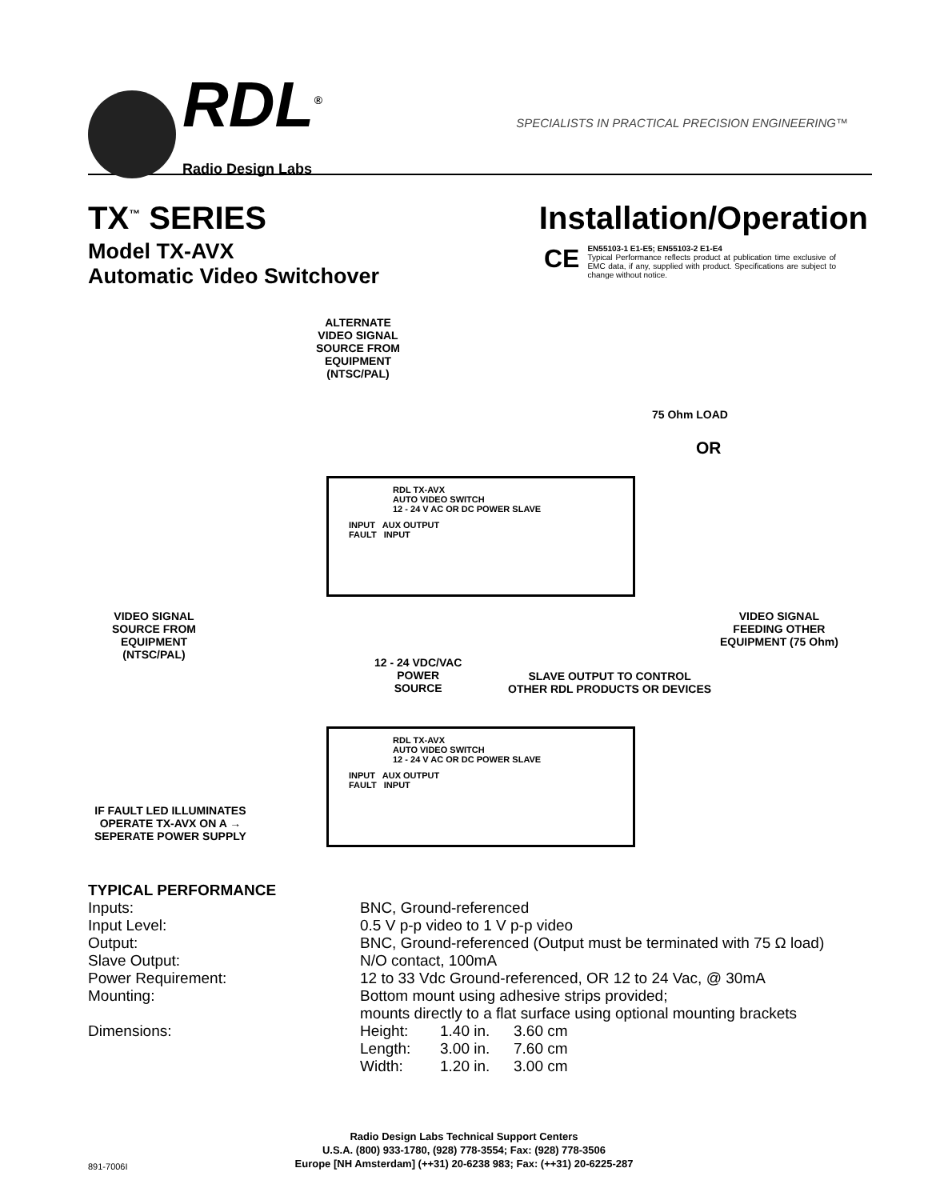RDL<sup>®</sup>
Radio Design Labs
SPECIALISTS IN PRACTICAL PRECISION ENGINEERING™
TX<sup>™</sup> SERIES
Model TX-AVX
Automatic Video Switchover
Installation/Operation
CE
EN55103-1 E1-E5; EN55103-2 E1-E4
Typical Performance reflects product at publication time exclusive of EMC data, if any, supplied with product. Specifications are subject to change without notice.
ALTERNATE
VIDEO SIGNAL
SOURCE FROM
EQUIPMENT
(NTSC/PAL)
75 Ohm LOAD
OR
RDL TX-AVX
AUTO VIDEO SWITCH
12 - 24 V AC OR DC POWER SLAVE
INPUT AUX OUTPUT
FAULT INPUT
VIDEO SIGNAL
SOURCE FROM
EQUIPMENT
(NTSC/PAL)
VIDEO SIGNAL
FEEDING OTHER
EQUIPMENT (75 Ohm)
12 - 24 VDC/VAC
POWER
SOURCE
SLAVE OUTPUT TO CONTROL
OTHER RDL PRODUCTS OR DEVICES
IF FAULT LED ILLUMINATES
OPERATE TX-AVX ON A →
SEPERATE POWER SUPPLY
RDL TX-AVX
AUTO VIDEO SWITCH
12 - 24 V AC OR DC POWER SLAVE
INPUT AUX OUTPUT
FAULT INPUT
TYPICAL PERFORMANCE
| Inputs: | BNC, Ground-referenced | | |
| Input Level: | 0.5 V p-p video to 1 V p-p video | | |
| Output: | BNC, Ground-referenced (Output must be terminated with 75 Ω load) | | |
| Slave Output: | N/O contact, 100mA | | |
| Power Requirement: | 12 to 33 Vdc Ground-referenced, OR 12 to 24 Vac, @ 30mA | | |
| Mounting: | Bottom mount using adhesive strips provided; mounts directly to a flat surface using optional mounting brackets | | |
| Dimensions: | Height: | 1.40 in. | 3.60 cm |
| | Length: | 3.00 in. | 7.60 cm |
| | Width: | 1.20 in. | 3.00 cm |
Radio Design Labs Technical Support Centers
U.S.A. (800) 933-1780, (928) 778-3554; Fax: (928) 778-3506
Europe [NH Amsterdam] (++31) 20-6238 983; Fax: (++31) 20-6225-287
891-7006I